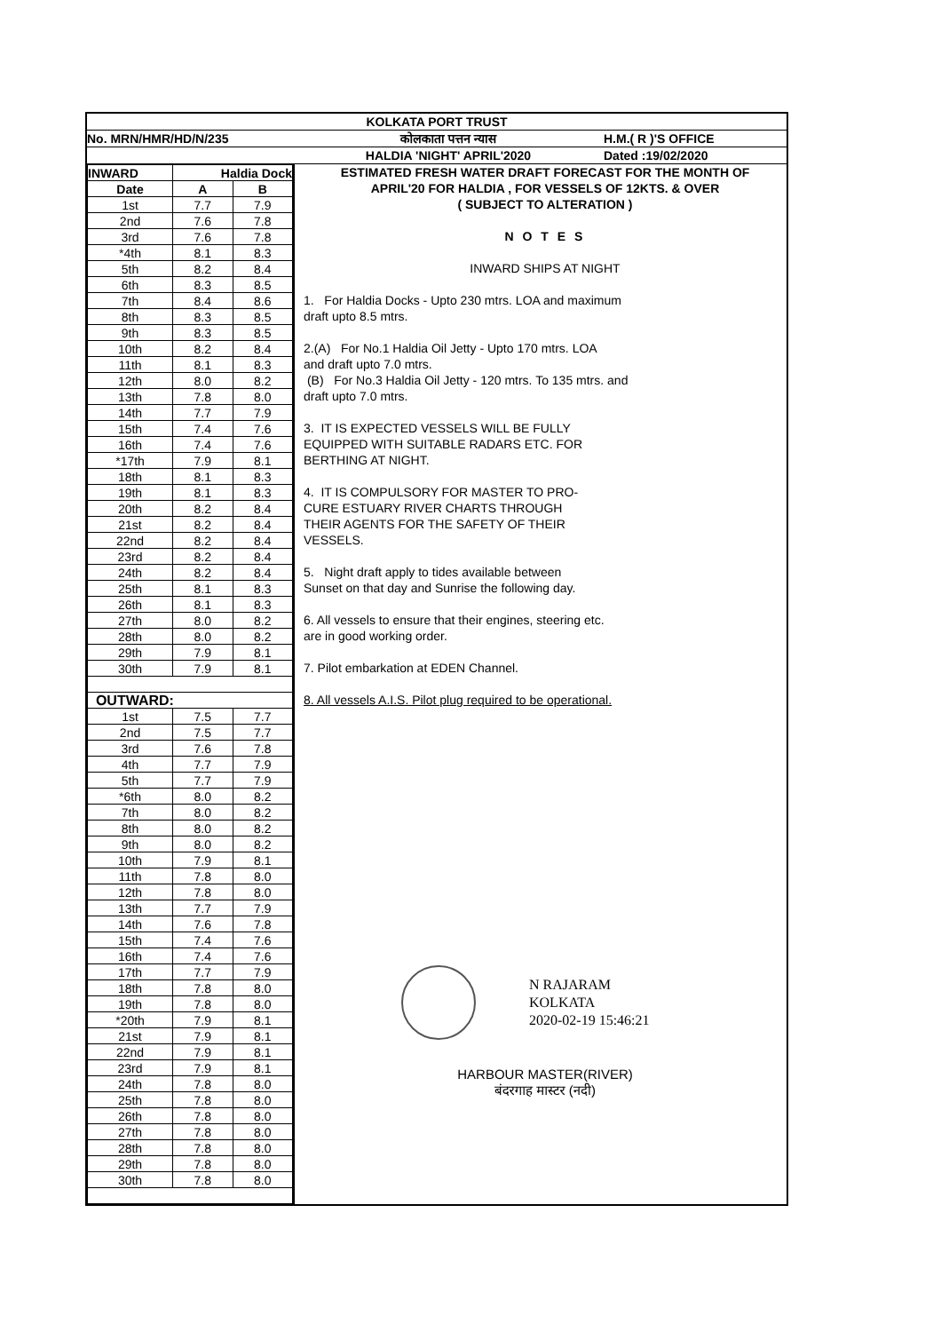KOLKATA PORT TRUST
No. MRN/HMR/HD/N/235 कोलकाता पत्तन न्यास H.M.( R )'S OFFICE
HALDIA 'NIGHT' APRIL'2020 Dated :19/02/2020
| INWARD | Haldia Dock | |
| --- | --- | --- |
| Date | A | B |
| 1st | 7.7 | 7.9 |
| 2nd | 7.6 | 7.8 |
| 3rd | 7.6 | 7.8 |
| *4th | 8.1 | 8.3 |
| 5th | 8.2 | 8.4 |
| 6th | 8.3 | 8.5 |
| 7th | 8.4 | 8.6 |
| 8th | 8.3 | 8.5 |
| 9th | 8.3 | 8.5 |
| 10th | 8.2 | 8.4 |
| 11th | 8.1 | 8.3 |
| 12th | 8.0 | 8.2 |
| 13th | 7.8 | 8.0 |
| 14th | 7.7 | 7.9 |
| 15th | 7.4 | 7.6 |
| 16th | 7.4 | 7.6 |
| *17th | 7.9 | 8.1 |
| 18th | 8.1 | 8.3 |
| 19th | 8.1 | 8.3 |
| 20th | 8.2 | 8.4 |
| 21st | 8.2 | 8.4 |
| 22nd | 8.2 | 8.4 |
| 23rd | 8.2 | 8.4 |
| 24th | 8.2 | 8.4 |
| 25th | 8.1 | 8.3 |
| 26th | 8.1 | 8.3 |
| 27th | 8.0 | 8.2 |
| 28th | 8.0 | 8.2 |
| 29th | 7.9 | 8.1 |
| 30th | 7.9 | 8.1 |
| OUTWARD: | | |
| 1st | 7.5 | 7.7 |
| 2nd | 7.5 | 7.7 |
| 3rd | 7.6 | 7.8 |
| 4th | 7.7 | 7.9 |
| 5th | 7.7 | 7.9 |
| *6th | 8.0 | 8.2 |
| 7th | 8.0 | 8.2 |
| 8th | 8.0 | 8.2 |
| 9th | 8.0 | 8.2 |
| 10th | 7.9 | 8.1 |
| 11th | 7.8 | 8.0 |
| 12th | 7.8 | 8.0 |
| 13th | 7.7 | 7.9 |
| 14th | 7.6 | 7.8 |
| 15th | 7.4 | 7.6 |
| 16th | 7.4 | 7.6 |
| 17th | 7.7 | 7.9 |
| 18th | 7.8 | 8.0 |
| 19th | 7.8 | 8.0 |
| *20th | 7.9 | 8.1 |
| 21st | 7.9 | 8.1 |
| 22nd | 7.9 | 8.1 |
| 23rd | 7.9 | 8.1 |
| 24th | 7.8 | 8.0 |
| 25th | 7.8 | 8.0 |
| 26th | 7.8 | 8.0 |
| 27th | 7.8 | 8.0 |
| 28th | 7.8 | 8.0 |
| 29th | 7.8 | 8.0 |
| 30th | 7.8 | 8.0 |
ESTIMATED FRESH WATER DRAFT FORECAST FOR THE MONTH OF
APRIL'20 FOR HALDIA , FOR VESSELS OF 12KTS. & OVER
( SUBJECT TO ALTERATION )
N O T E S
INWARD SHIPS AT NIGHT
1. For Haldia Docks - Upto 230 mtrs. LOA and maximum
draft upto 8.5 mtrs.
2.(A) For No.1 Haldia Oil Jetty - Upto 170 mtrs. LOA
and draft upto 7.0 mtrs.
(B) For No.3 Haldia Oil Jetty - 120 mtrs. To 135 mtrs. and
draft upto 7.0 mtrs.
3. IT IS EXPECTED VESSELS WILL BE FULLY
EQUIPPED WITH SUITABLE RADARS ETC. FOR
BERTHING AT NIGHT.
4. IT IS COMPULSORY FOR MASTER TO PRO-
CURE ESTUARY RIVER CHARTS THROUGH
THEIR AGENTS FOR THE SAFETY OF THEIR
VESSELS.
5. Night draft apply to tides available between
Sunset on that day and Sunrise the following day.
6. All vessels to ensure that their engines, steering etc.
are in good working order.
7. Pilot embarkation at EDEN Channel.
8. All vessels A.I.S. Pilot plug required to be operational.
N RAJARAM
KOLKATA
2020-02-19 15:46:21
HARBOUR MASTER(RIVER)
बंदरगाह मास्टर (नदी)